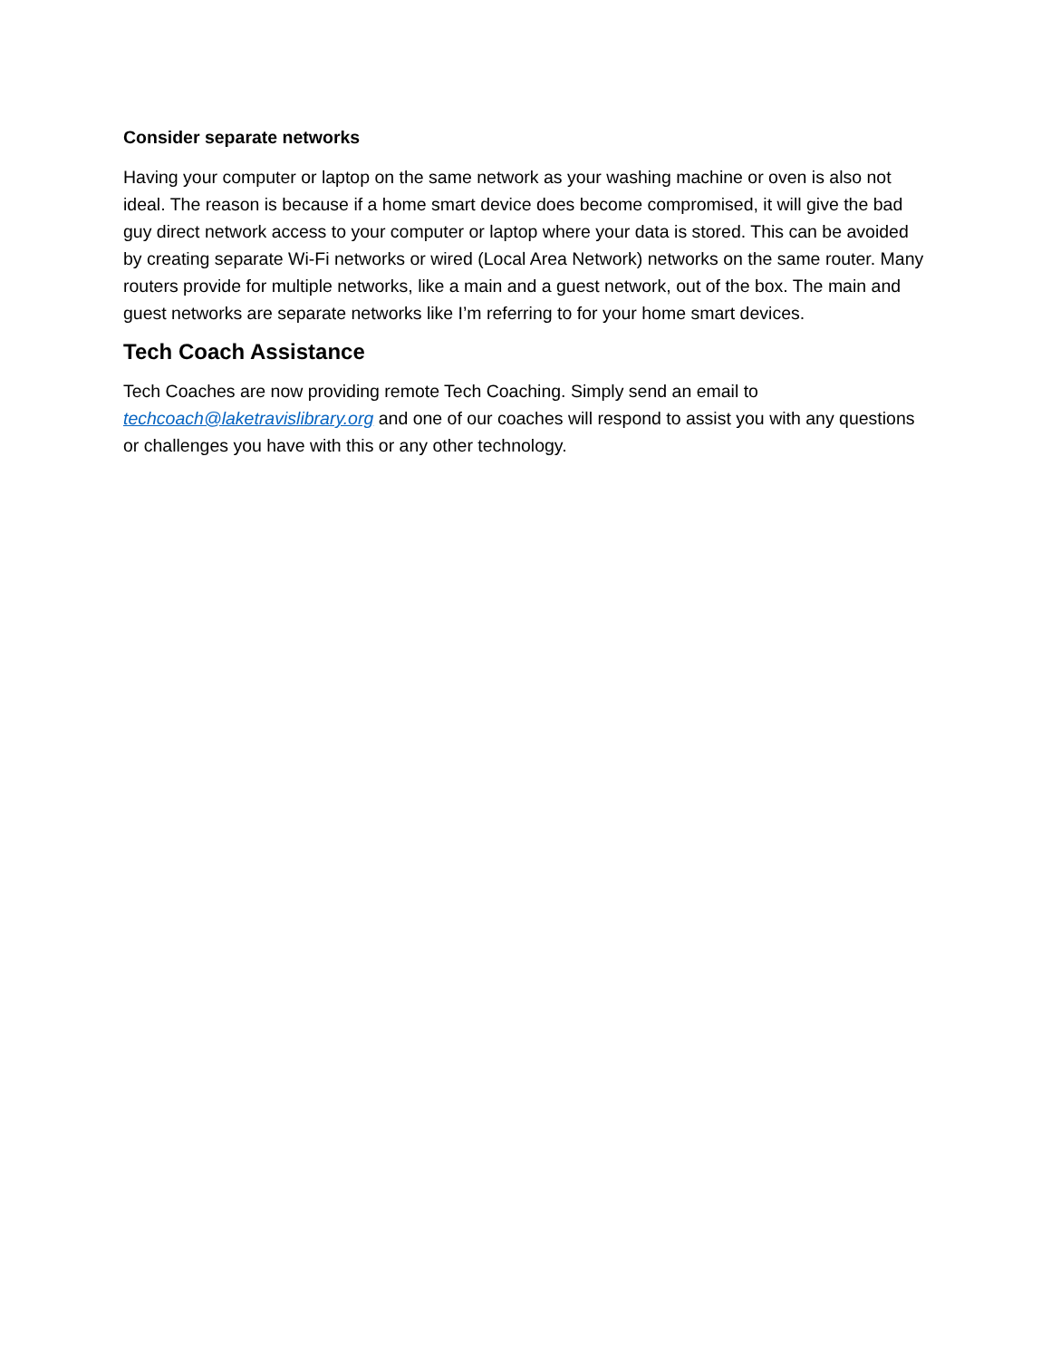Consider separate networks
Having your computer or laptop on the same network as your washing machine or oven is also not ideal. The reason is because if a home smart device does become compromised, it will give the bad guy direct network access to your computer or laptop where your data is stored. This can be avoided by creating separate Wi-Fi networks or wired (Local Area Network) networks on the same router. Many routers provide for multiple networks, like a main and a guest network, out of the box. The main and guest networks are separate networks like I’m referring to for your home smart devices.
Tech Coach Assistance
Tech Coaches are now providing remote Tech Coaching. Simply send an email to techcoach@laketravislibrary.org and one of our coaches will respond to assist you with any questions or challenges you have with this or any other technology.